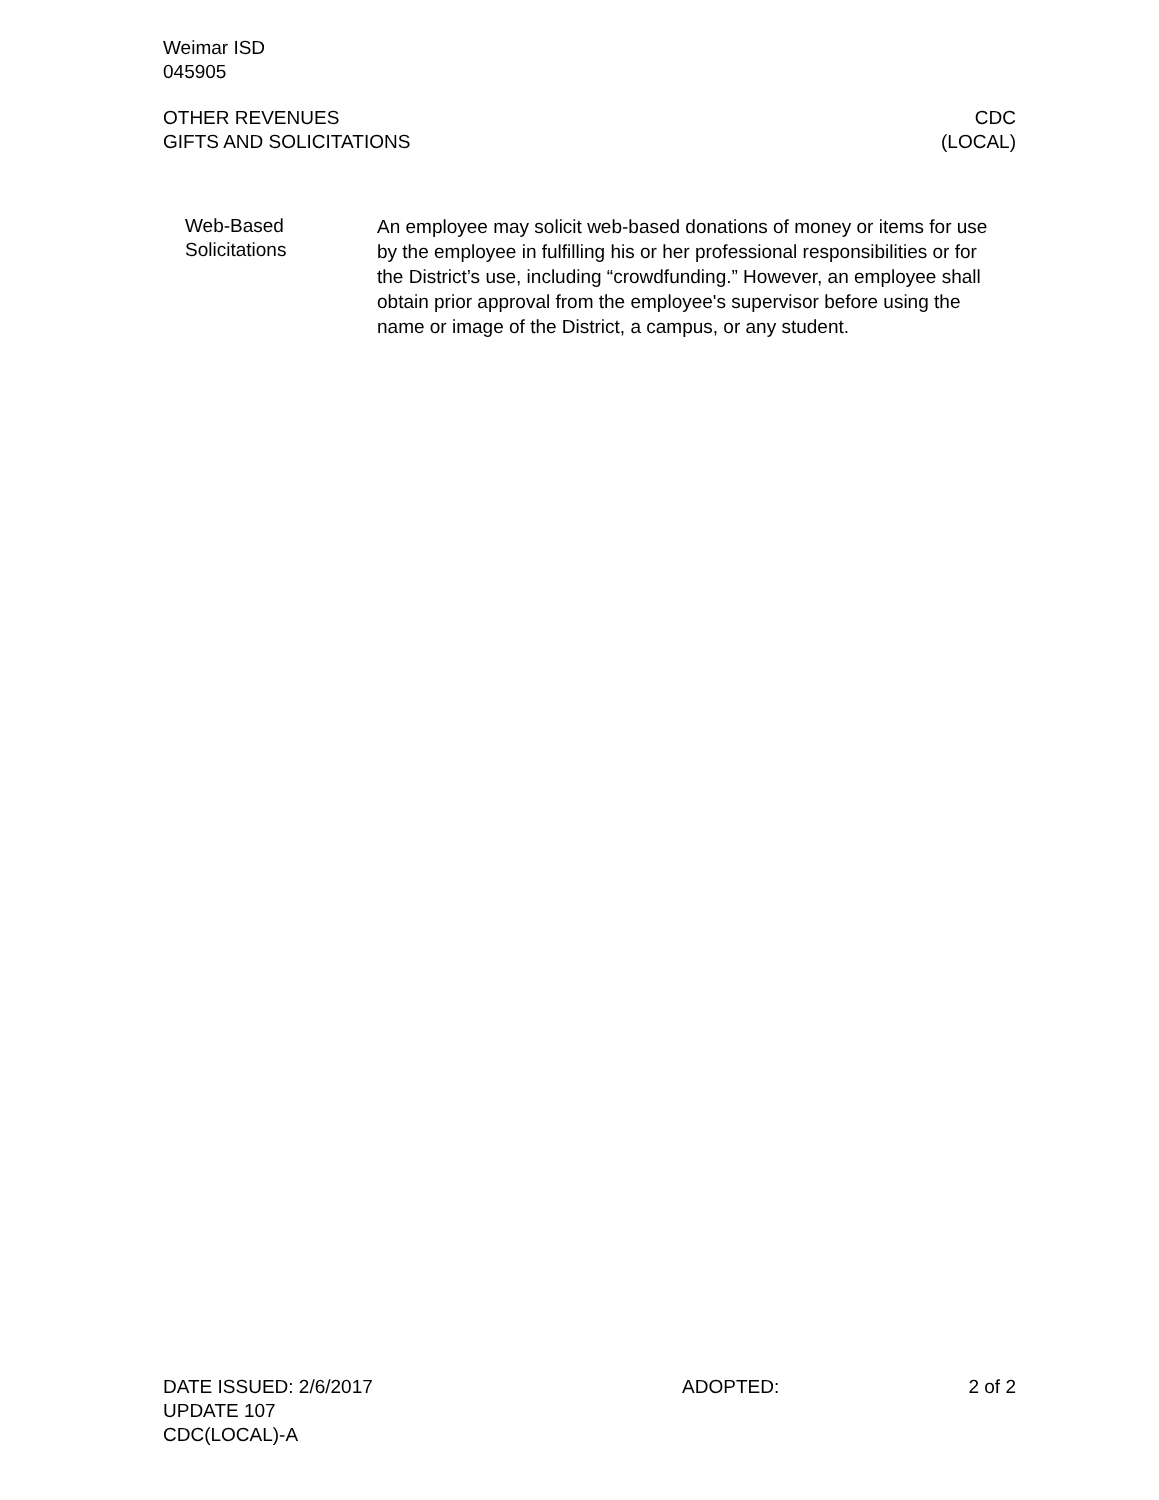Weimar ISD
045905
OTHER REVENUES
GIFTS AND SOLICITATIONS
CDC
(LOCAL)
Web-Based
Solicitations
An employee may solicit web-based donations of money or items for use by the employee in fulfilling his or her professional responsibilities or for the District’s use, including “crowdfunding.” However, an employee shall obtain prior approval from the employee's supervisor before using the name or image of the District, a campus, or any student.
DATE ISSUED: 2/6/2017 ADOPTED: 2 of 2
UPDATE 107
CDC(LOCAL)-A